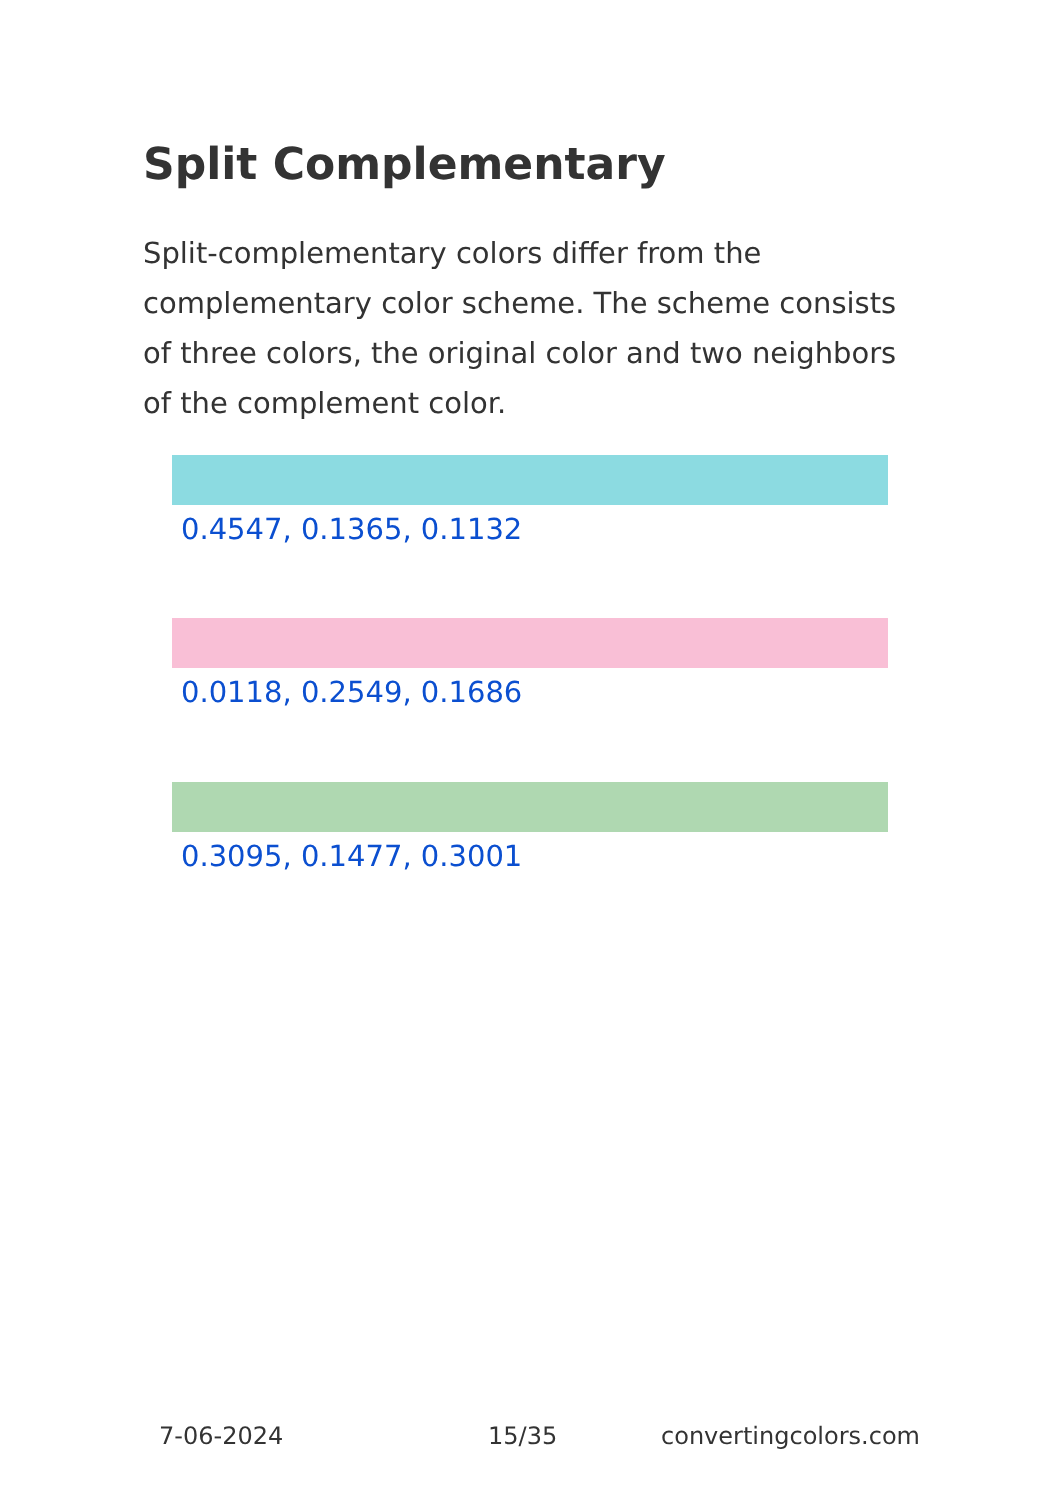Split Complementary
Split-complementary colors differ from the complementary color scheme. The scheme consists of three colors, the original color and two neighbors of the complement color.
0.4547, 0.1365, 0.1132
0.0118, 0.2549, 0.1686
0.3095, 0.1477, 0.3001
7-06-2024 15/35 convertingcolors.com